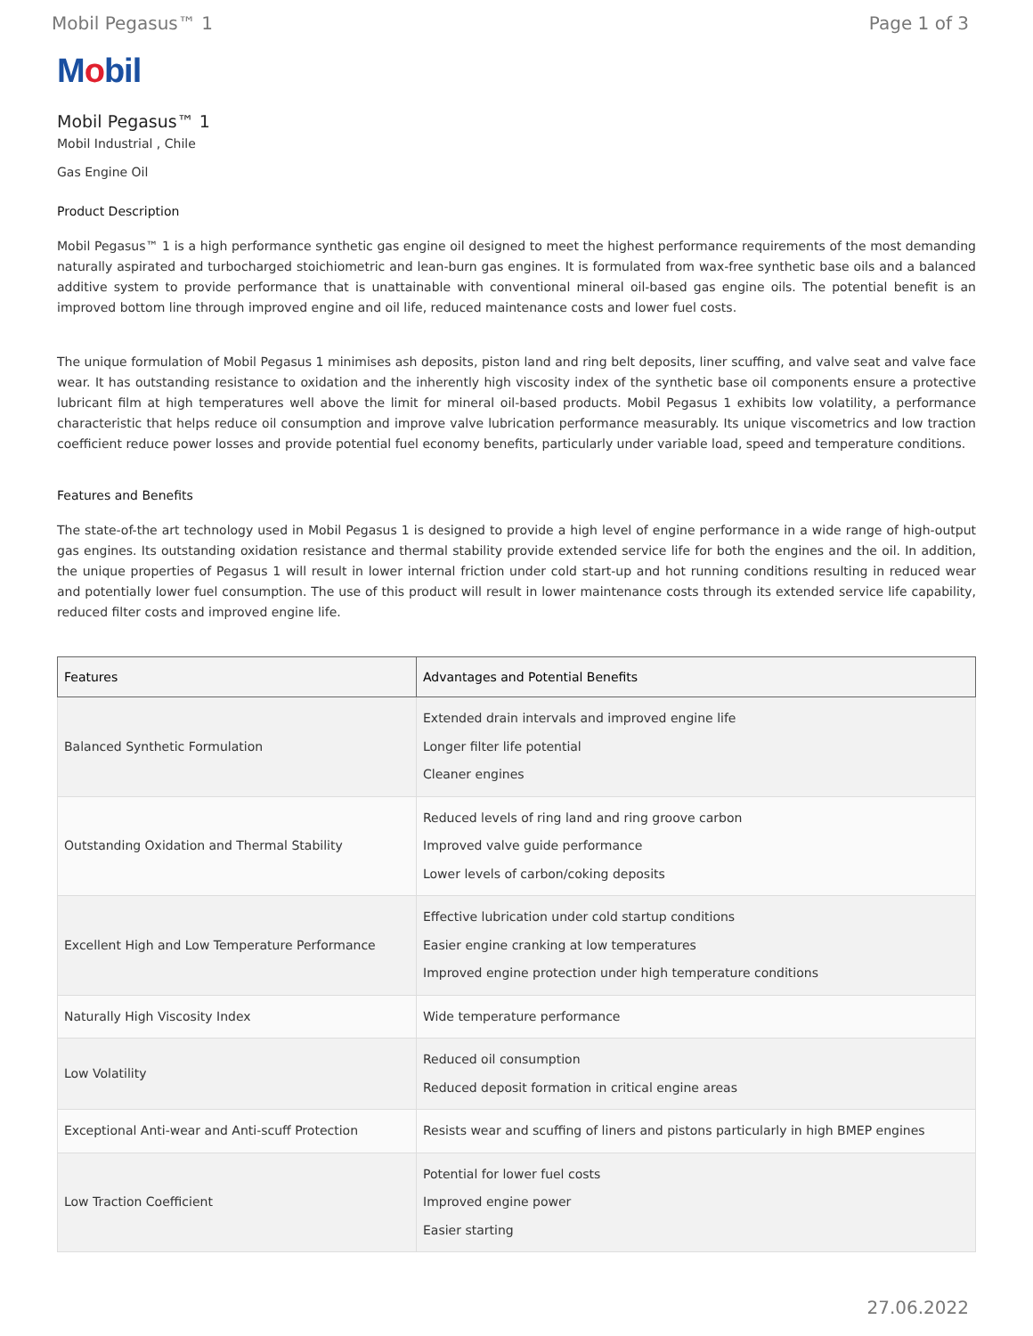Mobil Pegasus™ 1 Page 1 of 3
Mobil
Mobil Pegasus™ 1
Mobil Industrial , Chile
Gas Engine Oil
Product Description
Mobil Pegasus™ 1 is a high performance synthetic gas engine oil designed to meet the highest performance requirements of the most demanding naturally aspirated and turbocharged stoichiometric and lean-burn gas engines. It is formulated from wax-free synthetic base oils and a balanced additive system to provide performance that is unattainable with conventional mineral oil-based gas engine oils. The potential benefit is an improved bottom line through improved engine and oil life, reduced maintenance costs and lower fuel costs.
The unique formulation of Mobil Pegasus 1 minimises ash deposits, piston land and ring belt deposits, liner scuffing, and valve seat and valve face wear. It has outstanding resistance to oxidation and the inherently high viscosity index of the synthetic base oil components ensure a protective lubricant film at high temperatures well above the limit for mineral oil-based products. Mobil Pegasus 1 exhibits low volatility, a performance characteristic that helps reduce oil consumption and improve valve lubrication performance measurably. Its unique viscometrics and low traction coefficient reduce power losses and provide potential fuel economy benefits, particularly under variable load, speed and temperature conditions.
Features and Benefits
The state-of-the art technology used in Mobil Pegasus 1 is designed to provide a high level of engine performance in a wide range of high-output gas engines. Its outstanding oxidation resistance and thermal stability provide extended service life for both the engines and the oil. In addition, the unique properties of Pegasus 1 will result in lower internal friction under cold start-up and hot running conditions resulting in reduced wear and potentially lower fuel consumption. The use of this product will result in lower maintenance costs through its extended service life capability, reduced filter costs and improved engine life.
| Features | Advantages and Potential Benefits |
| --- | --- |
| Balanced Synthetic Formulation | Extended drain intervals and improved engine life Longer filter life potential Cleaner engines |
| Outstanding Oxidation and Thermal Stability | Reduced levels of ring land and ring groove carbon Improved valve guide performance Lower levels of carbon/coking deposits |
| Excellent High and Low Temperature Performance | Effective lubrication under cold startup conditions Easier engine cranking at low temperatures Improved engine protection under high temperature conditions |
| Naturally High Viscosity Index | Wide temperature performance |
| Low Volatility | Reduced oil consumption Reduced deposit formation in critical engine areas |
| Exceptional Anti-wear and Anti-scuff Protection | Resists wear and scuffing of liners and pistons particularly in high BMEP engines |
| Low Traction Coefficient | Potential for lower fuel costs Improved engine power Easier starting |
27.06.2022